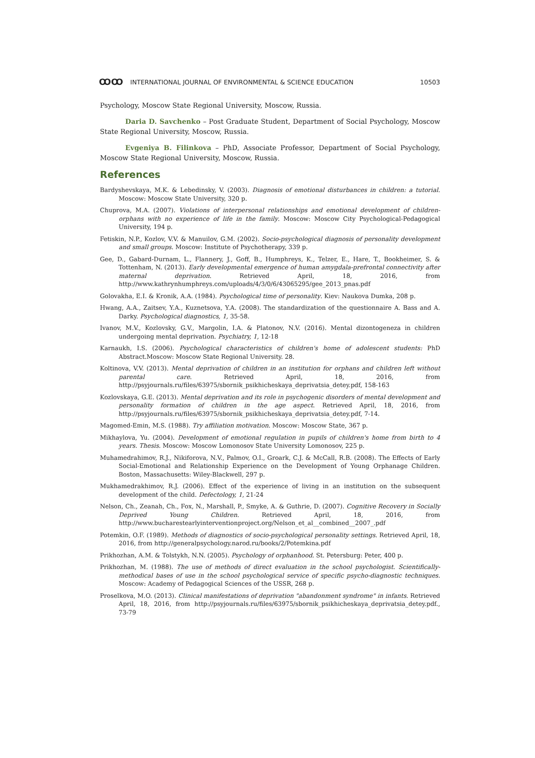ꝎꝎ INTERNATIONAL JOURNAL OF ENVIRONMENTAL & SCIENCE EDUCATION 10503
Psychology, Moscow State Regional University, Moscow, Russia.
Daria D. Savchenko – Post Graduate Student, Department of Social Psychology, Moscow State Regional University, Moscow, Russia.
Evgeniya B. Filinkova – PhD, Associate Professor, Department of Social Psychology, Moscow State Regional University, Moscow, Russia.
References
Bardyshevskaya, M.K. & Lebedinsky, V. (2003). Diagnosis of emotional disturbances in children: a tutorial. Moscow: Moscow State University, 320 p.
Chuprova, M.A. (2007). Violations of interpersonal relationships and emotional development of children-orphans with no experience of life in the family. Moscow: Moscow City Psychological-Pedagogical University, 194 p.
Fetiskin, N.P., Kozlov, V.V. & Manuilov, G.M. (2002). Socio-psychological diagnosis of personality development and small groups. Moscow: Institute of Psychotherapy, 339 p.
Gee, D., Gabard-Durnam, L., Flannery, J., Goff, B., Humphreys, K., Telzer, E., Hare, T., Bookheimer, S. & Tottenham, N. (2013). Early developmental emergence of human amygdala-prefrontal connectivity after maternal deprivation. Retrieved April, 18, 2016, from http://www.kathrynhumphreys.com/uploads/4/3/0/6/43065295/gee_2013_pnas.pdf
Golovakha, E.I. & Kronik, A.A. (1984). Psychological time of personality. Kiev: Naukova Dumka, 208 p.
Hwang, A.A., Zaitsev, Y.A., Kuznetsova, Y.A. (2008). The standardization of the questionnaire A. Bass and A. Darky. Psychological diagnostics, 1, 35-58.
Ivanov, M.V., Kozlovsky, G.V., Margolin, I.A. & Platonov, N.V. (2016). Mental dizontogeneza in children undergoing mental deprivation. Psychiatry, 1, 12-18
Karnaukh, I.S. (2006). Psychological characteristics of children's home of adolescent students: PhD Abstract.Moscow: Moscow State Regional University. 28.
Koltinova, V.V. (2013). Mental deprivation of children in an institution for orphans and children left without parental care. Retrieved April, 18, 2016, from http://psyjournals.ru/files/63975/sbornik_psikhicheskaya_deprivatsia_detey.pdf, 158-163
Kozlovskaya, G.E. (2013). Mental deprivation and its role in psychogenic disorders of mental development and personality formation of children in the age aspect. Retrieved April, 18, 2016, from http://psyjournals.ru/files/63975/sbornik_psikhicheskaya_deprivatsia_detey.pdf, 7-14.
Magomed-Emin, M.S. (1988). Try affiliation motivation. Moscow: Moscow State, 367 p.
Mikhaylova, Yu. (2004). Development of emotional regulation in pupils of children's home from birth to 4 years. Thesis. Moscow: Moscow Lomonosov State University Lomonosov, 225 p.
Muhamedrahimov, R.J., Nikiforova, N.V., Palmov, O.I., Groark, C.J. & McCall, R.B. (2008). The Effects of Early Social-Emotional and Relationship Experience on the Development of Young Orphanage Children. Boston, Massachusetts: Wiley-Blackwell, 297 p.
Mukhamedrakhimov, R.J. (2006). Effect of the experience of living in an institution on the subsequent development of the child. Defectology, 1, 21-24
Nelson, Ch., Zeanah, Ch., Fox, N., Marshall, P., Smyke, A. & Guthrie, D. (2007). Cognitive Recovery in Socially Deprived Young Children. Retrieved April, 18, 2016, from http://www.bucharestearlyinterventionproject.org/Nelson_et_al__combined__2007_.pdf
Potemkin, O.F. (1989). Methods of diagnostics of socio-psychological personality settings. Retrieved April, 18, 2016, from http://generalpsychology.narod.ru/books/2/Potemkina.pdf
Prikhozhan, A.M. & Tolstykh, N.N. (2005). Psychology of orphanhood. St. Petersburg: Peter, 400 p.
Prikhozhan, M. (1988). The use of methods of direct evaluation in the school psychologist. Scientifically-methodical bases of use in the school psychological service of specific psycho-diagnostic techniques. Moscow: Academy of Pedagogical Sciences of the USSR, 268 p.
Proselkova, M.O. (2013). Clinical manifestations of deprivation "abandonment syndrome" in infants. Retrieved April, 18, 2016, from http://psyjournals.ru/files/63975/sbornik_psikhicheskaya_deprivatsia_detey.pdf., 73-79